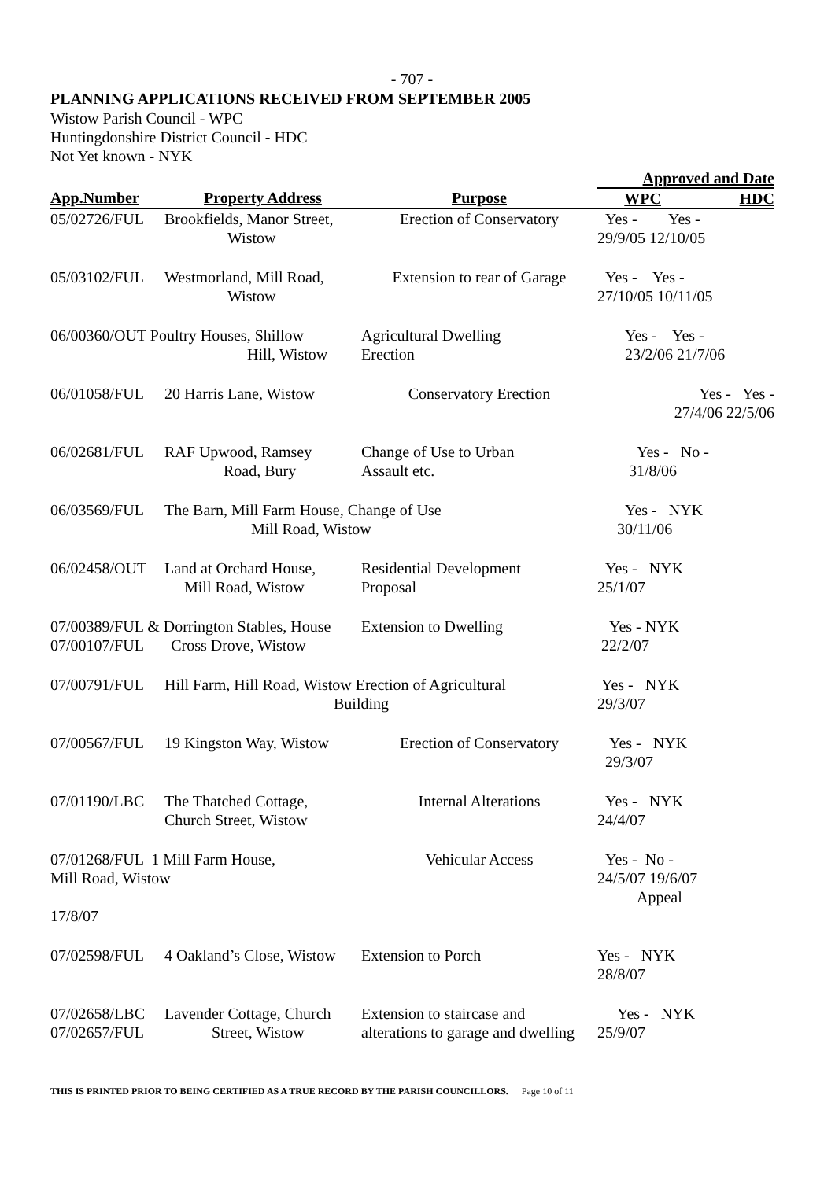- 707 -
PLANNING APPLICATIONS RECEIVED FROM SEPTEMBER 2005
Wistow Parish Council - WPC
Huntingdonshire District Council - HDC
Not Yet known - NYK
| | | | Approved and Date | |
| --- | --- | --- | --- | --- |
| App.Number | Property Address | Purpose | WPC | HDC |
| 05/02726/FUL | Brookfields, Manor Street, Wistow | Erection of Conservatory | Yes - Yes - 29/9/05 12/10/05 | |
| 05/03102/FUL | Westmorland, Mill Road, Wistow | Extension to rear of Garage | Yes - Yes - 27/10/05 10/11/05 | |
| 06/00360/OUT Poultry Houses, Shillow Hill, Wistow | | Agricultural Dwelling Erection | Yes - Yes - 23/2/06 21/7/06 | |
| 06/01058/FUL | 20 Harris Lane, Wistow | Conservatory Erection | Yes - Yes - 27/4/06 22/5/06 | |
| 06/02681/FUL | RAF Upwood, Ramsey Road, Bury | Change of Use to Urban Assault etc. | Yes - No - 31/8/06 | |
| 06/03569/FUL | The Barn, Mill Farm House, Change of Use Mill Road, Wistow | | Yes - NYK 30/11/06 | |
| 06/02458/OUT | Land at Orchard House, Mill Road, Wistow | Residential Development Proposal | Yes - NYK 25/1/07 | |
| 07/00389/FUL & Dorrington Stables, House 07/00107/FUL Cross Drove, Wistow | | Extension to Dwelling | Yes - NYK 22/2/07 | |
| 07/00791/FUL | Hill Farm, Hill Road, Wistow Erection of Agricultural Building | | Yes - NYK 29/3/07 | |
| 07/00567/FUL | 19 Kingston Way, Wistow | Erection of Conservatory | Yes - NYK 29/3/07 | |
| 07/01190/LBC | The Thatched Cottage, Church Street, Wistow | Internal Alterations | Yes - NYK 24/4/07 | |
| 07/01268/FUL 1 Mill Farm House, Mill Road, Wistow 17/8/07 | | Vehicular Access | Yes - No - 24/5/07 19/6/07 Appeal | |
| 07/02598/FUL | 4 Oakland’s Close, Wistow | Extension to Porch | Yes - NYK 28/8/07 | |
| 07/02658/LBC 07/02657/FUL | Lavender Cottage, Church Street, Wistow | Extension to staircase and alterations to garage and dwelling | Yes - NYK 25/9/07 | |
THIS IS PRINTED PRIOR TO BEING CERTIFIED AS A TRUE RECORD BY THE PARISH COUNCILLORS. Page 10 of 11